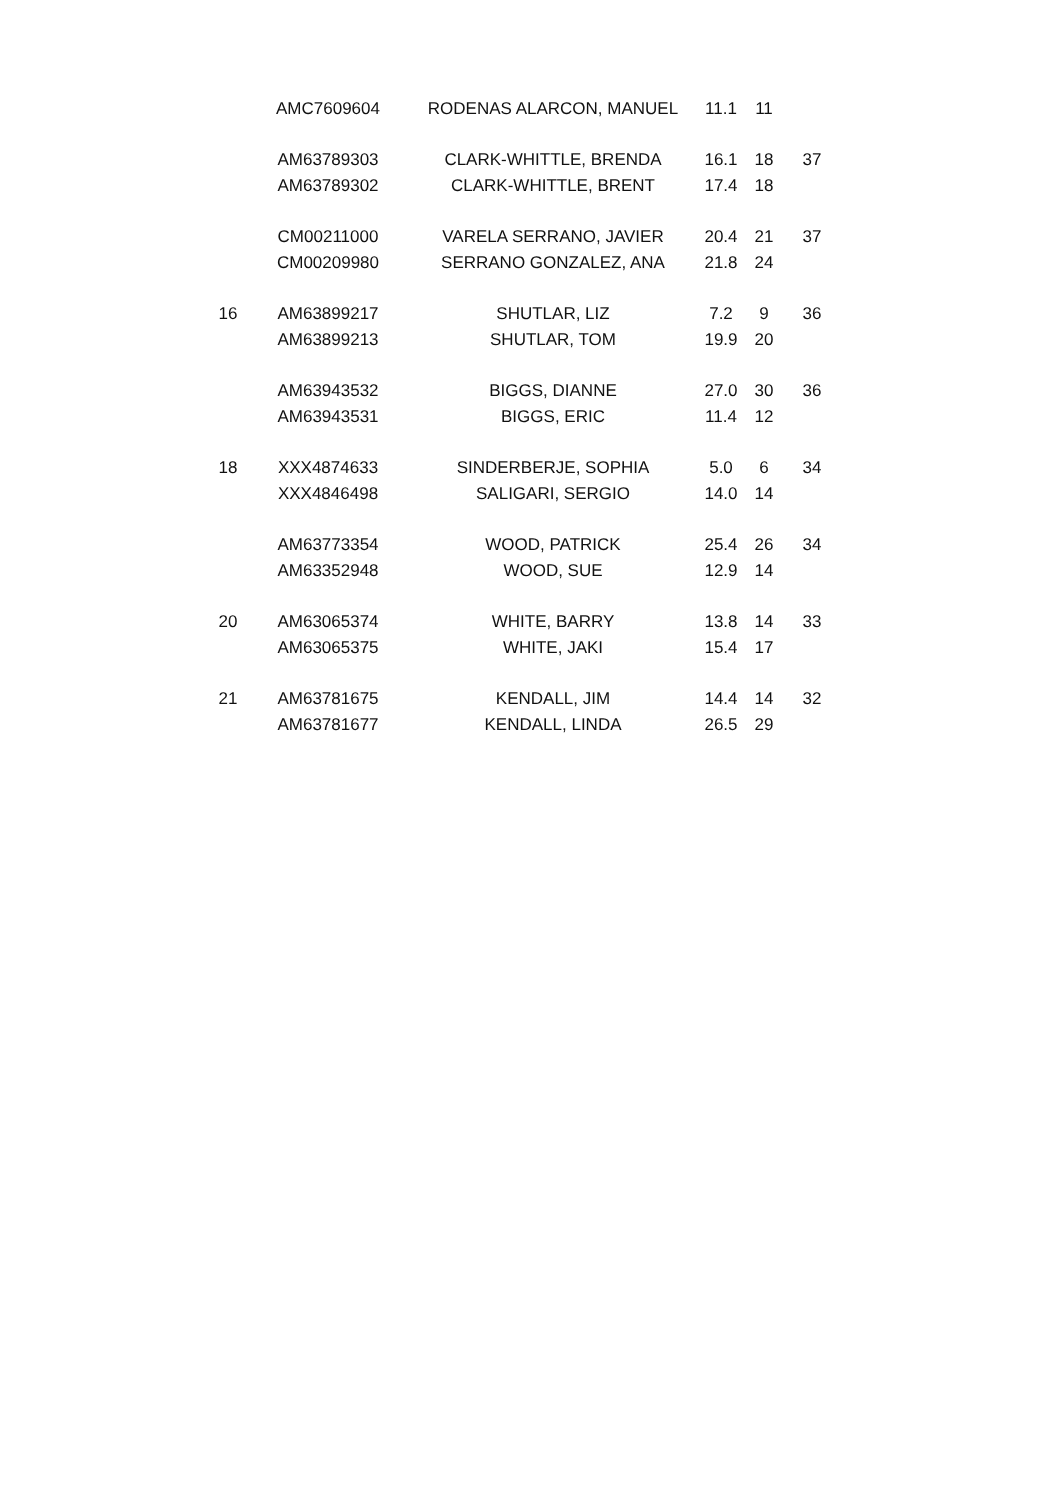| | AMC7609604 | RODENAS ALARCON, MANUEL | 11.1 | 11 | |
| | AM63789303 | CLARK-WHITTLE, BRENDA | 16.1 | 18 | 37 |
| | AM63789302 | CLARK-WHITTLE, BRENT | 17.4 | 18 | |
| | CM00211000 | VARELA SERRANO, JAVIER | 20.4 | 21 | 37 |
| | CM00209980 | SERRANO GONZALEZ, ANA | 21.8 | 24 | |
| 16 | AM63899217 | SHUTLAR, LIZ | 7.2 | 9 | 36 |
| | AM63899213 | SHUTLAR, TOM | 19.9 | 20 | |
| | AM63943532 | BIGGS, DIANNE | 27.0 | 30 | 36 |
| | AM63943531 | BIGGS, ERIC | 11.4 | 12 | |
| 18 | XXX4874633 | SINDERBERJE, SOPHIA | 5.0 | 6 | 34 |
| | XXX4846498 | SALIGARI, SERGIO | 14.0 | 14 | |
| | AM63773354 | WOOD, PATRICK | 25.4 | 26 | 34 |
| | AM63352948 | WOOD, SUE | 12.9 | 14 | |
| 20 | AM63065374 | WHITE, BARRY | 13.8 | 14 | 33 |
| | AM63065375 | WHITE, JAKI | 15.4 | 17 | |
| 21 | AM63781675 | KENDALL, JIM | 14.4 | 14 | 32 |
| | AM63781677 | KENDALL, LINDA | 26.5 | 29 | |